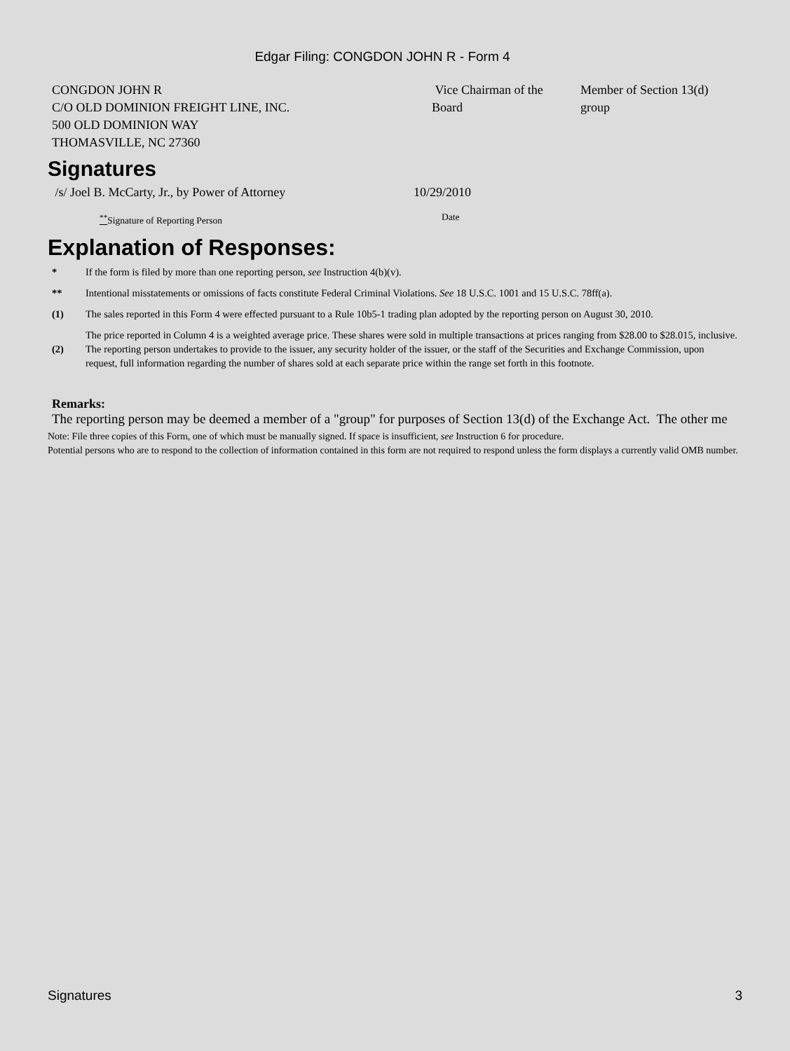Edgar Filing: CONGDON JOHN R - Form 4
| CONGDON JOHN R C/O OLD DOMINION FREIGHT LINE, INC. 500 OLD DOMINION WAY THOMASVILLE, NC 27360 | Vice Chairman of the Board | Member of Section 13(d) group |
Signatures
| /s/ Joel B. McCarty, Jr., by Power of Attorney | 10/29/2010 |
| <sup>**</sup> Signature of Reporting Person | Date |
Explanation of Responses:
| * | If the form is filed by more than one reporting person, see Instruction 4(b)(v). |
| ** | Intentional misstatements or omissions of facts constitute Federal Criminal Violations. See 18 U.S.C. 1001 and 15 U.S.C. 78ff(a). |
| (1) | The sales reported in this Form 4 were effected pursuant to a Rule 10b5-1 trading plan adopted by the reporting person on August 30, 2010. |
| (2) | The price reported in Column 4 is a weighted average price. These shares were sold in multiple transactions at prices ranging from $28.00 to $28.015, inclusive. The reporting person undertakes to provide to the issuer, any security holder of the issuer, or the staff of the Securities and Exchange Commission, upon request, full information regarding the number of shares sold at each separate price within the range set forth in this footnote. |
Remarks:
The reporting person may be deemed a member of a "group" for purposes of Section 13(d) of the Exchange Act. The other me
Note: File three copies of this Form, one of which must be manually signed. If space is insufficient, see Instruction 6 for procedure.
Potential persons who are to respond to the collection of information contained in this form are not required to respond unless the form displays a currently valid OMB number.
Signatures 3